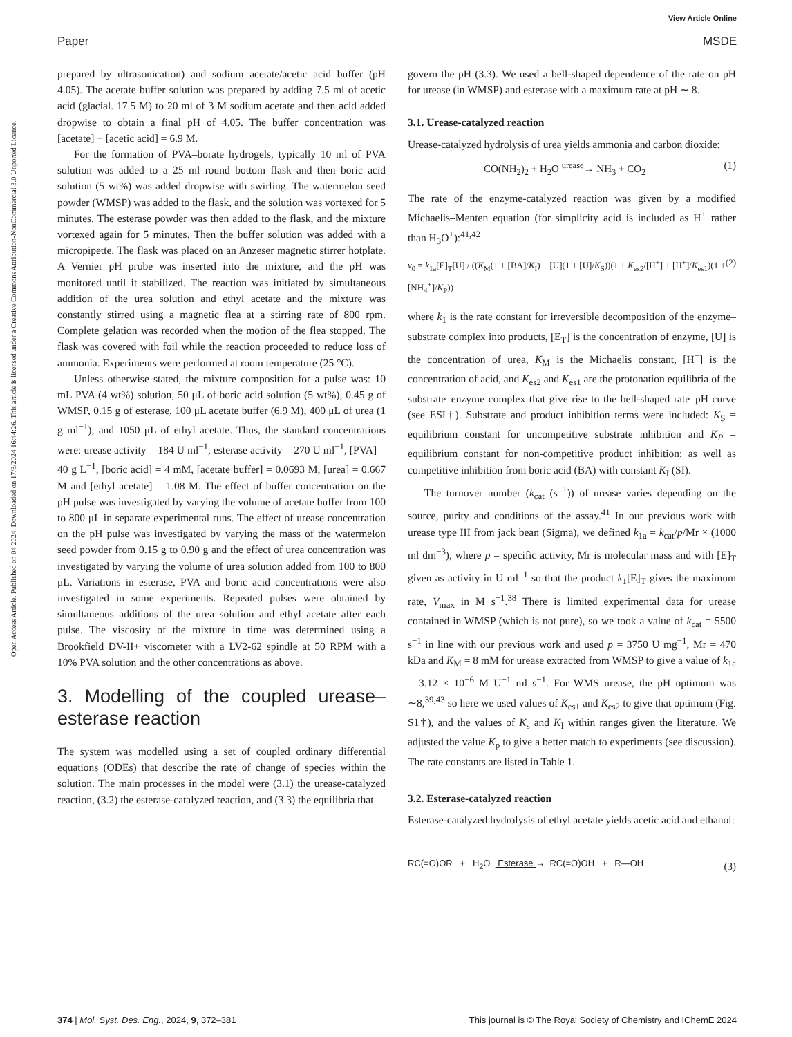View Article Online
Paper MSDE
Open Access Article. Published on 04 2024. Downloaded on 17/8/2024 16:44:26. This article is licensed under a Creative Commons Attribution-NonCommercial 3.0 Unported Licence.
prepared by ultrasonication) and sodium acetate/acetic acid buffer (pH 4.05). The acetate buffer solution was prepared by adding 7.5 ml of acetic acid (glacial. 17.5 M) to 20 ml of 3 M sodium acetate and then acid added dropwise to obtain a final pH of 4.05. The buffer concentration was [acetate] + [acetic acid] = 6.9 M.
For the formation of PVA–borate hydrogels, typically 10 ml of PVA solution was added to a 25 ml round bottom flask and then boric acid solution (5 wt%) was added dropwise with swirling. The watermelon seed powder (WMSP) was added to the flask, and the solution was vortexed for 5 minutes. The esterase powder was then added to the flask, and the mixture vortexed again for 5 minutes. Then the buffer solution was added with a micropipette. The flask was placed on an Anzeser magnetic stirrer hotplate. A Vernier pH probe was inserted into the mixture, and the pH was monitored until it stabilized. The reaction was initiated by simultaneous addition of the urea solution and ethyl acetate and the mixture was constantly stirred using a magnetic flea at a stirring rate of 800 rpm. Complete gelation was recorded when the motion of the flea stopped. The flask was covered with foil while the reaction proceeded to reduce loss of ammonia. Experiments were performed at room temperature (25 °C).
Unless otherwise stated, the mixture composition for a pulse was: 10 mL PVA (4 wt%) solution, 50 μL of boric acid solution (5 wt%), 0.45 g of WMSP, 0.15 g of esterase, 100 μL acetate buffer (6.9 M), 400 μL of urea (1 g ml<sup>−1</sup>), and 1050 μL of ethyl acetate. Thus, the standard concentrations were: urease activity = 184 U ml<sup>−1</sup>, esterase activity = 270 U ml<sup>−1</sup>, [PVA] = 40 g L<sup>−1</sup>, [boric acid] = 4 mM, [acetate buffer] = 0.0693 M, [urea] = 0.667 M and [ethyl acetate] = 1.08 M. The effect of buffer concentration on the pH pulse was investigated by varying the volume of acetate buffer from 100 to 800 μL in separate experimental runs. The effect of urease concentration on the pH pulse was investigated by varying the mass of the watermelon seed powder from 0.15 g to 0.90 g and the effect of urea concentration was investigated by varying the volume of urea solution added from 100 to 800 μL. Variations in esterase, PVA and boric acid concentrations were also investigated in some experiments. Repeated pulses were obtained by simultaneous additions of the urea solution and ethyl acetate after each pulse. The viscosity of the mixture in time was determined using a Brookfield DV-II+ viscometer with a LV2-62 spindle at 50 RPM with a 10% PVA solution and the other concentrations as above.
3. Modelling of the coupled urease–esterase reaction
The system was modelled using a set of coupled ordinary differential equations (ODEs) that describe the rate of change of species within the solution. The main processes in the model were (3.1) the urease-catalyzed reaction, (3.2) the esterase-catalyzed reaction, and (3.3) the equilibria that
govern the pH (3.3). We used a bell-shaped dependence of the rate on pH for urease (in WMSP) and esterase with a maximum rate at pH ∼ 8.
3.1. Urease-catalyzed reaction
Urease-catalyzed hydrolysis of urea yields ammonia and carbon dioxide:
CO(NH<sub>2</sub>)<sub>2</sub> + H<sub>2</sub>O <sup>urease</sup>→ NH<sub>3</sub> + CO<sub>2</sub> (1)
The rate of the enzyme-catalyzed reaction was given by a modified Michaelis–Menten equation (for simplicity acid is included as H<sup>+</sup> rather than H<sub>3</sub>O<sup>+</sup>):<sup>41,42</sup>
v<sub>0</sub> = k<sub>1a</sub>[E]<sub>T</sub>[U] / ((K<sub>M</sub>(1 + [BA]/K<sub>I</sub>) + [U](1 + [U]/K<sub>S</sub>))(1 + K<sub>es2</sub>/[H<sup>+</sup>] + [H<sup>+</sup>]/K<sub>es1</sub>)(1 + [NH<sub>4</sub><sup>+</sup>]/K<sub>P</sub>)) (2)
where k<sub>1</sub> is the rate constant for irreversible decomposition of the enzyme–substrate complex into products, [E<sub>T</sub>] is the concentration of enzyme, [U] is the concentration of urea, K<sub>M</sub> is the Michaelis constant, [H<sup>+</sup>] is the concentration of acid, and K<sub>es2</sub> and K<sub>es1</sub> are the protonation equilibria of the substrate–enzyme complex that give rise to the bell-shaped rate–pH curve (see ESI†). Substrate and product inhibition terms were included: K<sub>S</sub> = equilibrium constant for uncompetitive substrate inhibition and K<sub>P</sub> = equilibrium constant for non-competitive product inhibition; as well as competitive inhibition from boric acid (BA) with constant K<sub>I</sub> (SI).
The turnover number (k<sub>cat</sub> (s<sup>−1</sup>)) of urease varies depending on the source, purity and conditions of the assay.<sup>41</sup> In our previous work with urease type III from jack bean (Sigma), we defined k<sub>1a</sub> = k<sub>cat</sub>/p/Mr × (1000 ml dm<sup>−3</sup>), where p = specific activity, Mr is molecular mass and with [E]<sub>T</sub> given as activity in U ml<sup>−1</sup> so that the product k<sub>1</sub>[E]<sub>T</sub> gives the maximum rate, V<sub>max</sub> in M s<sup>−1</sup>.<sup>38</sup> There is limited experimental data for urease contained in WMSP (which is not pure), so we took a value of k<sub>cat</sub> = 5500 s<sup>−1</sup> in line with our previous work and used p = 3750 U mg<sup>−1</sup>, Mr = 470 kDa and K<sub>M</sub> = 8 mM for urease extracted from WMSP to give a value of k<sub>1a</sub> = 3.12 × 10<sup>−6</sup> M U<sup>−1</sup> ml s<sup>−1</sup>. For WMS urease, the pH optimum was ∼8,<sup>39,43</sup> so here we used values of K<sub>es1</sub> and K<sub>es2</sub> to give that optimum (Fig. S1†), and the values of K<sub>s</sub> and K<sub>I</sub> within ranges given the literature. We adjusted the value K<sub>p</sub> to give a better match to experiments (see discussion). The rate constants are listed in Table 1.
3.2. Esterase-catalyzed reaction
Esterase-catalyzed hydrolysis of ethyl acetate yields acetic acid and ethanol:
RC(=O)OR + H<sub>2</sub>O Esterase → RC(=O)OH + R—OH (3)
374 | Mol. Syst. Des. Eng., 2024, 9, 372–381 This journal is © The Royal Society of Chemistry and IChemE 2024